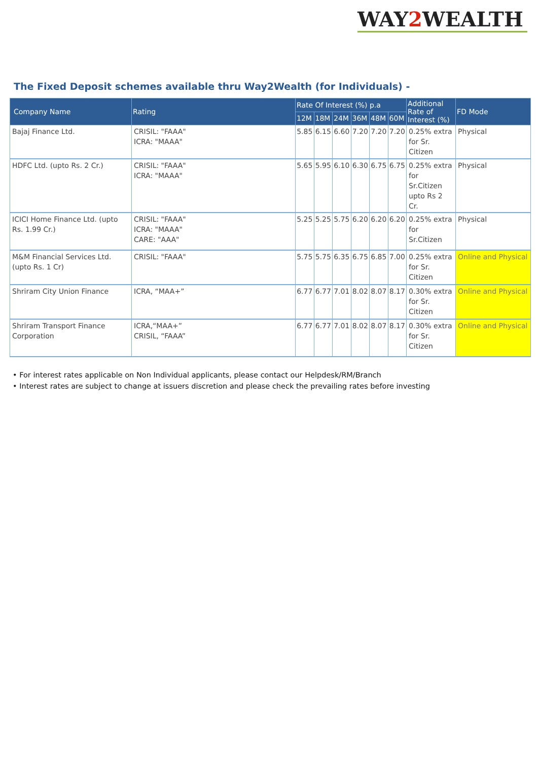WAY2 WEALTH
The Fixed Deposit schemes available thru Way2Wealth (for Individuals) -
| Company Name | Rating | Rate Of Interest (%) p.a | | | | | | Additional Rate of Interest (%) | FD Mode |
| --- | --- | --- | --- | --- | --- | --- | --- | --- | --- |
| | | 12M | 18M | 24M | 36M | 48M | 60M | | |
| Bajaj Finance Ltd. | CRISIL: "FAAA" ICRA: "MAAA" | 5.85 | 6.15 | 6.60 | 7.20 | 7.20 | 7.20 | 0.25% extra for Sr. Citizen | Physical |
| HDFC Ltd. (upto Rs. 2 Cr.) | CRISIL: "FAAA" ICRA: "MAAA" | 5.65 | 5.95 | 6.10 | 6.30 | 6.75 | 6.75 | 0.25% extra for Sr.Citizen upto Rs 2 Cr. | Physical |
| ICICI Home Finance Ltd. (upto Rs. 1.99 Cr.) | CRISIL: "FAAA" ICRA: "MAAA" CARE: "AAA" | 5.25 | 5.25 | 5.75 | 6.20 | 6.20 | 6.20 | 0.25% extra for Sr.Citizen | Physical |
| M&M Financial Services Ltd. (upto Rs. 1 Cr) | CRISIL: "FAAA" | 5.75 | 5.75 | 6.35 | 6.75 | 6.85 | 7.00 | 0.25% extra for Sr. Citizen | Online and Physical |
| Shriram City Union Finance | ICRA, “MAA+” | 6.77 | 6.77 | 7.01 | 8.02 | 8.07 | 8.17 | 0.30% extra for Sr. Citizen | Online and Physical |
| Shriram Transport Finance Corporation | ICRA,“MAA+” CRISIL, “FAAA” | 6.77 | 6.77 | 7.01 | 8.02 | 8.07 | 8.17 | 0.30% extra for Sr. Citizen | Online and Physical |
• For interest rates applicable on Non Individual applicants, please contact our Helpdesk/RM/Branch
• Interest rates are subject to change at issuers discretion and please check the prevailing rates before investing